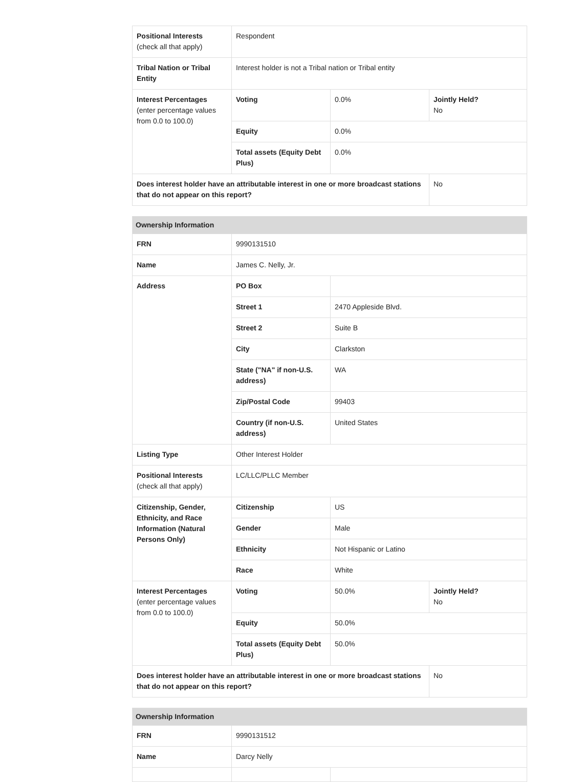| Positional Interests (check all that apply) | Respondent | | |
| Tribal Nation or Tribal Entity | Interest holder is not a Tribal nation or Tribal entity | | |
| Interest Percentages (enter percentage values from 0.0 to 100.0) | Voting | 0.0% | Jointly Held? No |
| | Equity | 0.0% | |
| | Total assets (Equity Debt Plus) | 0.0% | |
| Does interest holder have an attributable interest in one or more broadcast stations that do not appear on this report? | | | No |
| Ownership Information | | | |
| FRN | 9990131510 | | |
| Name | James C. Nelly, Jr. | | |
| Address | PO Box | | |
| | Street 1 | 2470 Appleside Blvd. | |
| | Street 2 | Suite B | |
| | City | Clarkston | |
| | State ("NA" if non-U.S. address) | WA | |
| | Zip/Postal Code | 99403 | |
| | Country (if non-U.S. address) | United States | |
| Listing Type | Other Interest Holder | | |
| Positional Interests (check all that apply) | LC/LLC/PLLC Member | | |
| Citizenship, Gender, Ethnicity, and Race Information (Natural Persons Only) | Citizenship | US | |
| | Gender | Male | |
| | Ethnicity | Not Hispanic or Latino | |
| | Race | White | |
| Interest Percentages (enter percentage values from 0.0 to 100.0) | Voting | 50.0% | Jointly Held? No |
| | Equity | 50.0% | |
| | Total assets (Equity Debt Plus) | 50.0% | |
| Does interest holder have an attributable interest in one or more broadcast stations that do not appear on this report? | | | No |
| Ownership Information | | |
| FRN | 9990131512 | |
| Name | Darcy Nelly | |